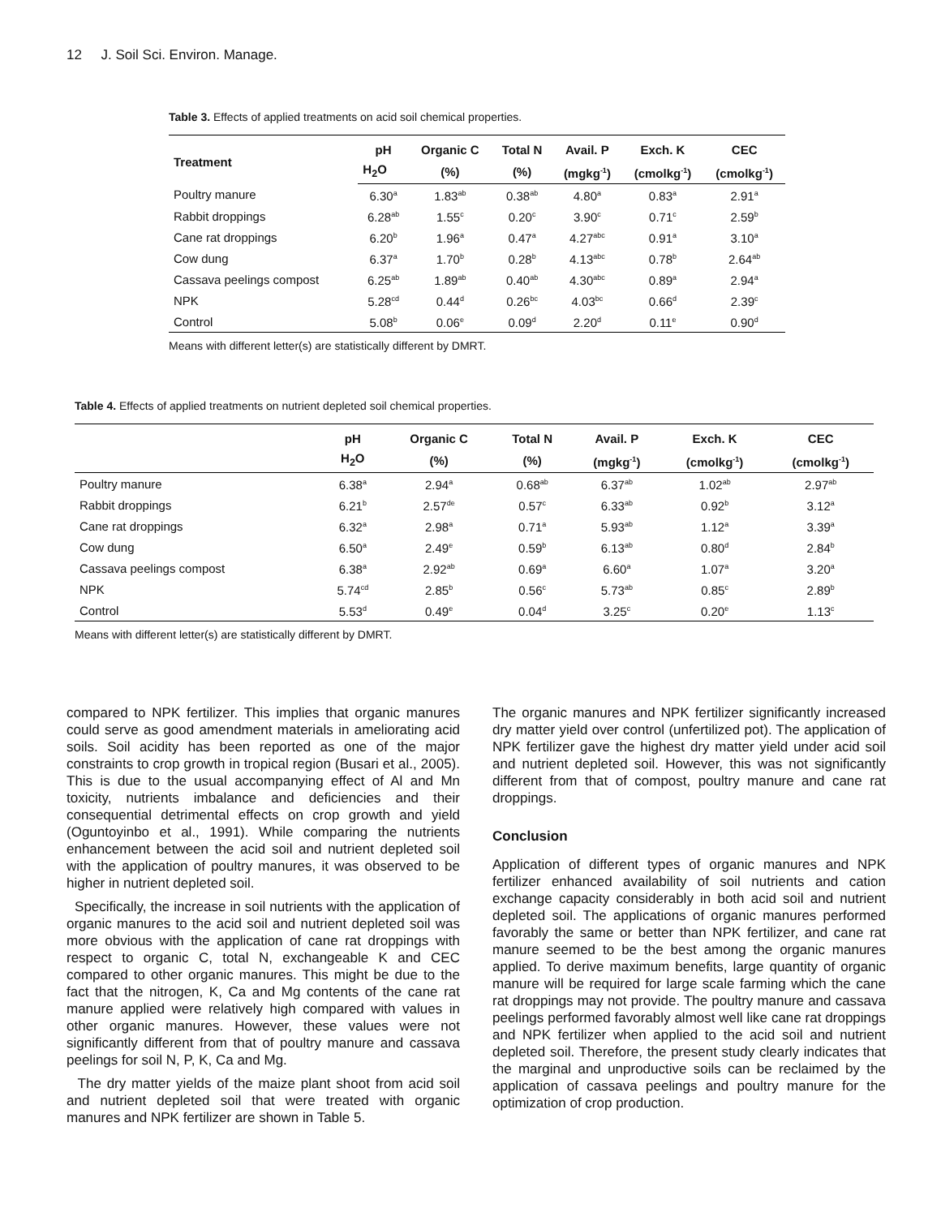12 J. Soil Sci. Environ. Manage.
Table 3. Effects of applied treatments on acid soil chemical properties.
| Treatment | pH | Organic C | Total N | Avail. P | Exch. K | CEC |
| --- | --- | --- | --- | --- | --- | --- |
| | H<sub>2</sub>O | (%) | (%) | (mgkg<sup>-1</sup>) | (cmolkg<sup>-1</sup>) | (cmolkg<sup>-1</sup>) |
| Poultry manure | 6.30<sup>a</sup> | 1.83<sup>ab</sup> | 0.38<sup>ab</sup> | 4.80<sup>a</sup> | 0.83<sup>a</sup> | 2.91<sup>a</sup> |
| Rabbit droppings | 6.28<sup>ab</sup> | 1.55<sup>c</sup> | 0.20<sup>c</sup> | 3.90<sup>c</sup> | 0.71<sup>c</sup> | 2.59<sup>b</sup> |
| Cane rat droppings | 6.20<sup>b</sup> | 1.96<sup>a</sup> | 0.47<sup>a</sup> | 4.27<sup>abc</sup> | 0.91<sup>a</sup> | 3.10<sup>a</sup> |
| Cow dung | 6.37<sup>a</sup> | 1.70<sup>b</sup> | 0.28<sup>b</sup> | 4.13<sup>abc</sup> | 0.78<sup>b</sup> | 2.64<sup>ab</sup> |
| Cassava peelings compost | 6.25<sup>ab</sup> | 1.89<sup>ab</sup> | 0.40<sup>ab</sup> | 4.30<sup>abc</sup> | 0.89<sup>a</sup> | 2.94<sup>a</sup> |
| NPK | 5.28<sup>cd</sup> | 0.44<sup>d</sup> | 0.26<sup>bc</sup> | 4.03<sup>bc</sup> | 0.66<sup>d</sup> | 2.39<sup>c</sup> |
| Control | 5.08<sup>b</sup> | 0.06<sup>e</sup> | 0.09<sup>d</sup> | 2.20<sup>d</sup> | 0.11<sup>e</sup> | 0.90<sup>d</sup> |
Means with different letter(s) are statistically different by DMRT.
Table 4. Effects of applied treatments on nutrient depleted soil chemical properties.
| | pH | Organic C | Total N | Avail. P | Exch. K | CEC |
| --- | --- | --- | --- | --- | --- | --- |
| | H<sub>2</sub>O | (%) | (%) | (mgkg<sup>-1</sup>) | (cmolkg<sup>-1</sup>) | (cmolkg<sup>-1</sup>) |
| Poultry manure | 6.38<sup>a</sup> | 2.94<sup>a</sup> | 0.68<sup>ab</sup> | 6.37<sup>ab</sup> | 1.02<sup>ab</sup> | 2.97<sup>ab</sup> |
| Rabbit droppings | 6.21<sup>b</sup> | 2.57<sup>de</sup> | 0.57<sup>c</sup> | 6.33<sup>ab</sup> | 0.92<sup>b</sup> | 3.12<sup>a</sup> |
| Cane rat droppings | 6.32<sup>a</sup> | 2.98<sup>a</sup> | 0.71<sup>a</sup> | 5.93<sup>ab</sup> | 1.12<sup>a</sup> | 3.39<sup>a</sup> |
| Cow dung | 6.50<sup>a</sup> | 2.49<sup>e</sup> | 0.59<sup>b</sup> | 6.13<sup>ab</sup> | 0.80<sup>d</sup> | 2.84<sup>b</sup> |
| Cassava peelings compost | 6.38<sup>a</sup> | 2.92<sup>ab</sup> | 0.69<sup>a</sup> | 6.60<sup>a</sup> | 1.07<sup>a</sup> | 3.20<sup>a</sup> |
| NPK | 5.74<sup>cd</sup> | 2.85<sup>b</sup> | 0.56<sup>c</sup> | 5.73<sup>ab</sup> | 0.85<sup>c</sup> | 2.89<sup>b</sup> |
| Control | 5.53<sup>d</sup> | 0.49<sup>e</sup> | 0.04<sup>d</sup> | 3.25<sup>c</sup> | 0.20<sup>e</sup> | 1.13<sup>c</sup> |
Means with different letter(s) are statistically different by DMRT.
compared to NPK fertilizer. This implies that organic manures could serve as good amendment materials in ameliorating acid soils. Soil acidity has been reported as one of the major constraints to crop growth in tropical region (Busari et al., 2005). This is due to the usual accompanying effect of Al and Mn toxicity, nutrients imbalance and deficiencies and their consequential detrimental effects on crop growth and yield (Oguntoyinbo et al., 1991). While comparing the nutrients enhancement between the acid soil and nutrient depleted soil with the application of poultry manures, it was observed to be higher in nutrient depleted soil.
Specifically, the increase in soil nutrients with the application of organic manures to the acid soil and nutrient depleted soil was more obvious with the application of cane rat droppings with respect to organic C, total N, exchangeable K and CEC compared to other organic manures. This might be due to the fact that the nitrogen, K, Ca and Mg contents of the cane rat manure applied were relatively high compared with values in other organic manures. However, these values were not significantly different from that of poultry manure and cassava peelings for soil N, P, K, Ca and Mg.
The dry matter yields of the maize plant shoot from acid soil and nutrient depleted soil that were treated with organic manures and NPK fertilizer are shown in Table 5.
The organic manures and NPK fertilizer significantly increased dry matter yield over control (unfertilized pot). The application of NPK fertilizer gave the highest dry matter yield under acid soil and nutrient depleted soil. However, this was not significantly different from that of compost, poultry manure and cane rat droppings.
Conclusion
Application of different types of organic manures and NPK fertilizer enhanced availability of soil nutrients and cation exchange capacity considerably in both acid soil and nutrient depleted soil. The applications of organic manures performed favorably the same or better than NPK fertilizer, and cane rat manure seemed to be the best among the organic manures applied. To derive maximum benefits, large quantity of organic manure will be required for large scale farming which the cane rat droppings may not provide. The poultry manure and cassava peelings performed favorably almost well like cane rat droppings and NPK fertilizer when applied to the acid soil and nutrient depleted soil. Therefore, the present study clearly indicates that the marginal and unproductive soils can be reclaimed by the application of cassava peelings and poultry manure for the optimization of crop production.